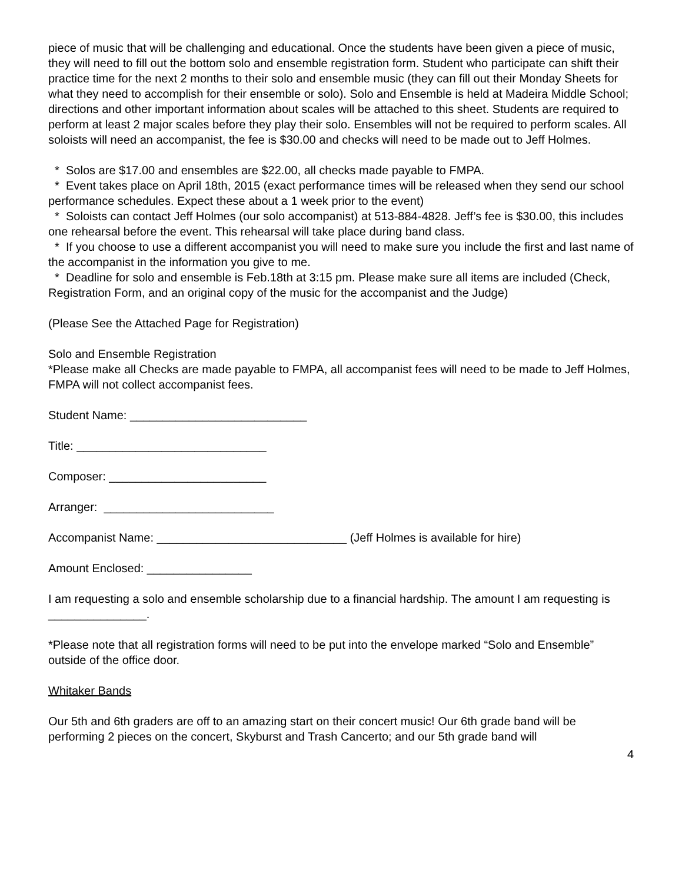piece of music that will be challenging and educational. Once the students have been given a piece of music, they will need to fill out the bottom solo and ensemble registration form. Student who participate can shift their practice time for the next 2 months to their solo and ensemble music (they can fill out their Monday Sheets for what they need to accomplish for their ensemble or solo). Solo and Ensemble is held at Madeira Middle School; directions and other important information about scales will be attached to this sheet. Students are required to perform at least 2 major scales before they play their solo. Ensembles will not be required to perform scales. All soloists will need an accompanist, the fee is $30.00 and checks will need to be made out to Jeff Holmes.
* Solos are $17.00 and ensembles are $22.00, all checks made payable to FMPA.
* Event takes place on April 18th, 2015 (exact performance times will be released when they send our school performance schedules. Expect these about a 1 week prior to the event)
* Soloists can contact Jeff Holmes (our solo accompanist) at 513-884-4828. Jeff’s fee is $30.00, this includes one rehearsal before the event. This rehearsal will take place during band class.
* If you choose to use a different accompanist you will need to make sure you include the first and last name of the accompanist in the information you give to me.
* Deadline for solo and ensemble is Feb.18th at 3:15 pm. Please make sure all items are included (Check, Registration Form, and an original copy of the music for the accompanist and the Judge)
(Please See the Attached Page for Registration)
Solo and Ensemble Registration
*Please make all Checks are made payable to FMPA, all accompanist fees will need to be made to Jeff Holmes, FMPA will not collect accompanist fees.
Student Name: ___________________________
Title: _____________________________
Composer: ________________________
Arranger: __________________________
Accompanist Name: _____________________________ (Jeff Holmes is available for hire)
Amount Enclosed: ________________
I am requesting a solo and ensemble scholarship due to a financial hardship. The amount I am requesting is _______________.
*Please note that all registration forms will need to be put into the envelope marked “Solo and Ensemble” outside of the office door.
Whitaker Bands
Our 5th and 6th graders are off to an amazing start on their concert music! Our 6th grade band will be performing 2 pieces on the concert, Skyburst and Trash Cancerto; and our 5th grade band will
4